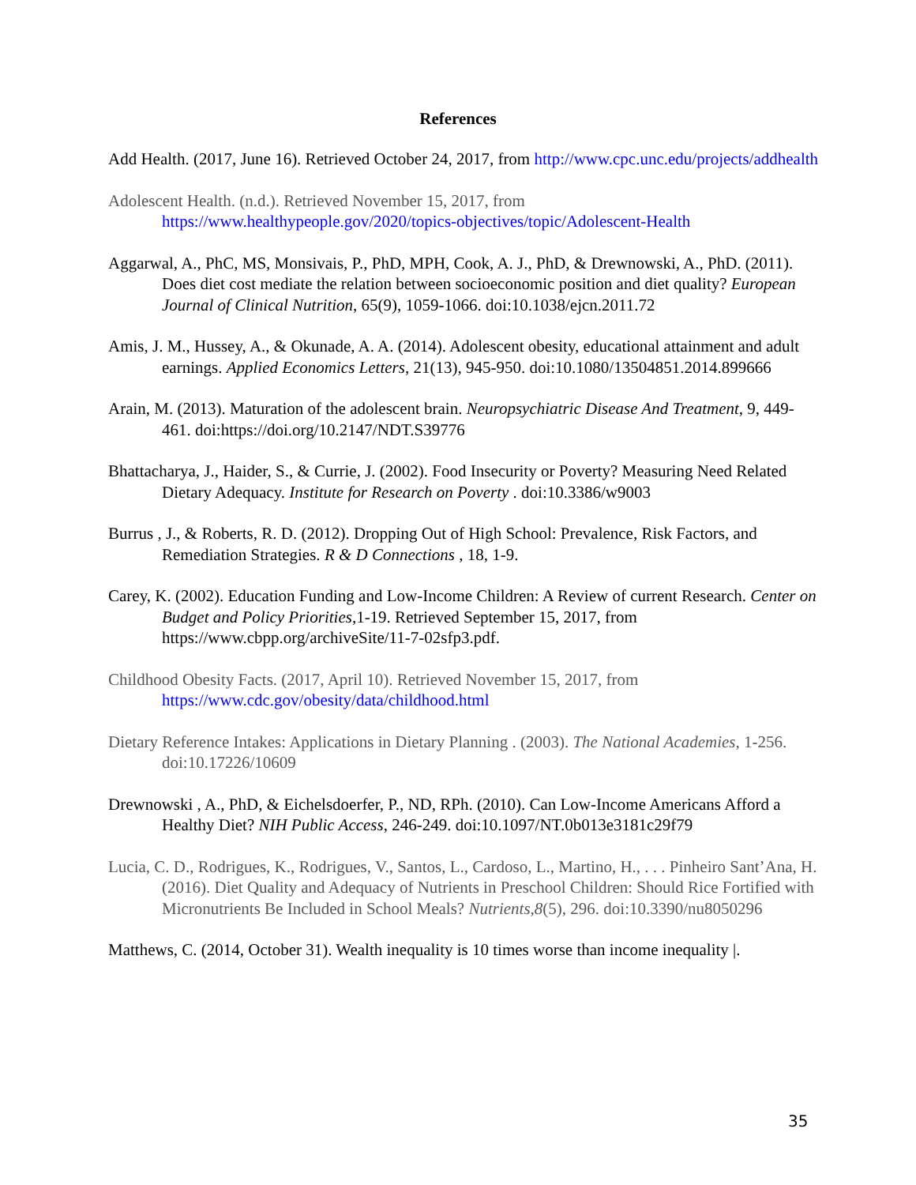References
Add Health. (2017, June 16). Retrieved October 24, 2017, from http://www.cpc.unc.edu/projects/addhealth
Adolescent Health. (n.d.). Retrieved November 15, 2017, from https://www.healthypeople.gov/2020/topics-objectives/topic/Adolescent-Health
Aggarwal, A., PhC, MS, Monsivais, P., PhD, MPH, Cook, A. J., PhD, & Drewnowski, A., PhD. (2011). Does diet cost mediate the relation between socioeconomic position and diet quality? European Journal of Clinical Nutrition, 65(9), 1059-1066. doi:10.1038/ejcn.2011.72
Amis, J. M., Hussey, A., & Okunade, A. A. (2014). Adolescent obesity, educational attainment and adult earnings. Applied Economics Letters, 21(13), 945-950. doi:10.1080/13504851.2014.899666
Arain, M. (2013). Maturation of the adolescent brain. Neuropsychiatric Disease And Treatment, 9, 449-461. doi:https://doi.org/10.2147/NDT.S39776
Bhattacharya, J., Haider, S., & Currie, J. (2002). Food Insecurity or Poverty? Measuring Need Related Dietary Adequacy. Institute for Research on Poverty . doi:10.3386/w9003
Burrus , J., & Roberts, R. D. (2012). Dropping Out of High School: Prevalence, Risk Factors, and Remediation Strategies. R & D Connections , 18, 1-9.
Carey, K. (2002). Education Funding and Low-Income Children: A Review of current Research. Center on Budget and Policy Priorities,1-19. Retrieved September 15, 2017, from https://www.cbpp.org/archiveSite/11-7-02sfp3.pdf.
Childhood Obesity Facts. (2017, April 10). Retrieved November 15, 2017, from https://www.cdc.gov/obesity/data/childhood.html
Dietary Reference Intakes: Applications in Dietary Planning . (2003). The National Academies, 1-256. doi:10.17226/10609
Drewnowski , A., PhD, & Eichelsdoerfer, P., ND, RPh. (2010). Can Low-Income Americans Afford a Healthy Diet? NIH Public Access, 246-249. doi:10.1097/NT.0b013e3181c29f79
Lucia, C. D., Rodrigues, K., Rodrigues, V., Santos, L., Cardoso, L., Martino, H., . . . Pinheiro Sant’Ana, H. (2016). Diet Quality and Adequacy of Nutrients in Preschool Children: Should Rice Fortified with Micronutrients Be Included in School Meals? Nutrients,8(5), 296. doi:10.3390/nu8050296
Matthews, C. (2014, October 31). Wealth inequality is 10 times worse than income inequality |.
35